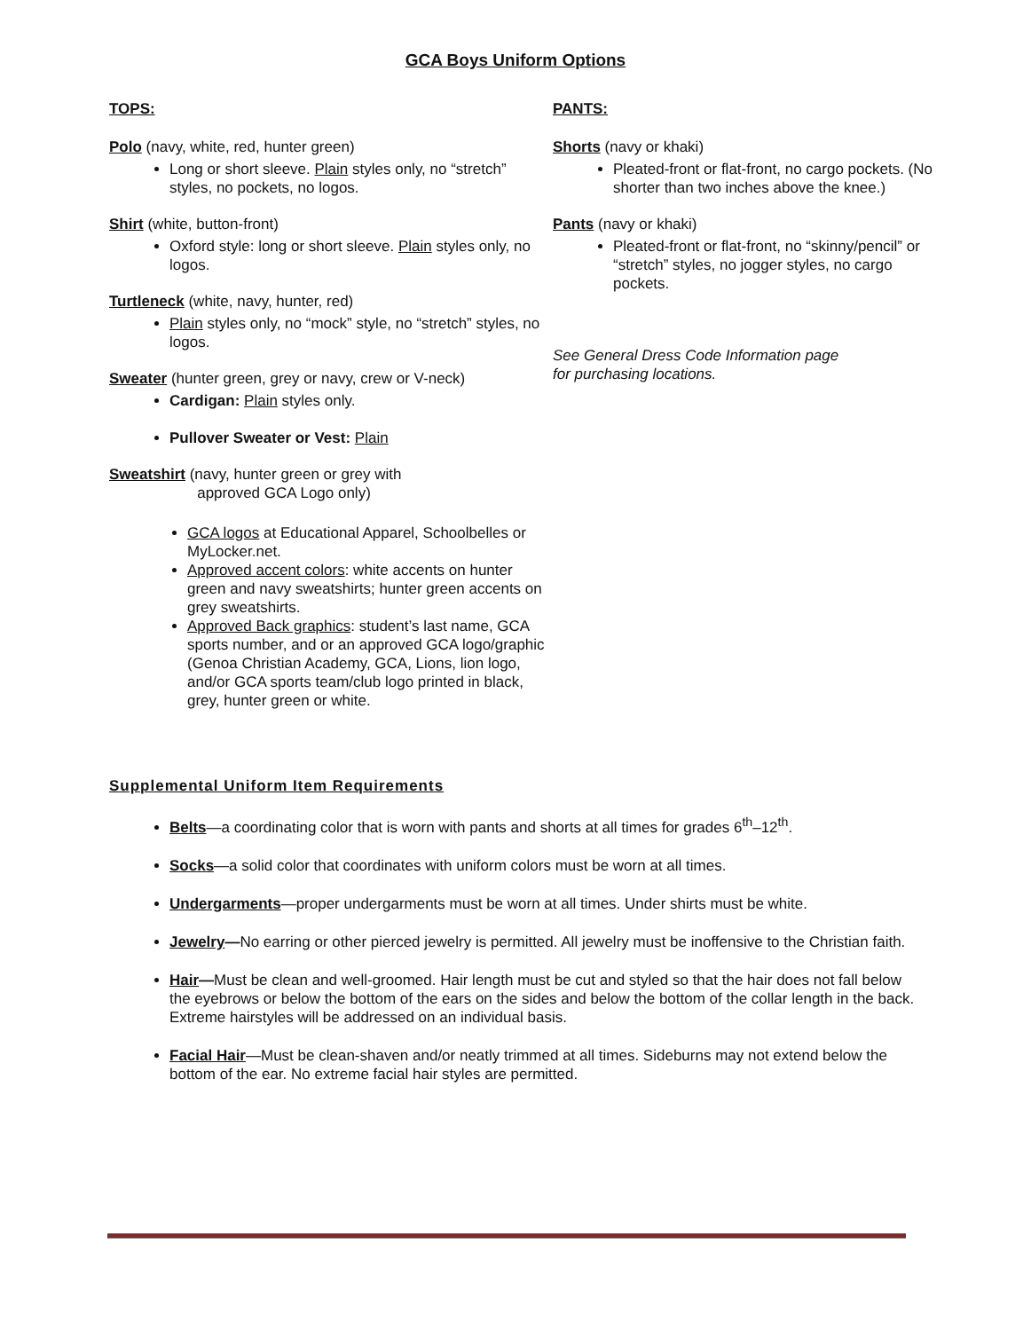GCA Boys Uniform Options
TOPS:
Polo (navy, white, red, hunter green)
Long or short sleeve. Plain styles only, no “stretch” styles, no pockets, no logos.
Shirt (white, button-front)
Oxford style: long or short sleeve. Plain styles only, no logos.
Turtleneck (white, navy, hunter, red)
Plain styles only, no “mock” style, no “stretch” styles, no logos.
Sweater (hunter green, grey or navy, crew or V-neck)
Cardigan: Plain styles only.
Pullover Sweater or Vest: Plain
Sweatshirt (navy, hunter green or grey with
approved GCA Logo only)
GCA logos at Educational Apparel, Schoolbelles or MyLocker.net.
Approved accent colors: white accents on hunter green and navy sweatshirts; hunter green accents on grey sweatshirts.
Approved Back graphics: student’s last name, GCA sports number, and or an approved GCA logo/graphic (Genoa Christian Academy, GCA, Lions, lion logo, and/or GCA sports team/club logo printed in black, grey, hunter green or white.
PANTS:
Shorts (navy or khaki)
Pleated-front or flat-front, no cargo pockets. (No shorter than two inches above the knee.)
Pants (navy or khaki)
Pleated-front or flat-front, no “skinny/pencil” or “stretch” styles, no jogger styles, no cargo pockets.
See General Dress Code Information page
for purchasing locations.
Supplemental Uniform Item Requirements
Belts—a coordinating color that is worn with pants and shorts at all times for grades 6<sup>th</sup>–12<sup>th</sup>.
Socks—a solid color that coordinates with uniform colors must be worn at all times.
Undergarments—proper undergarments must be worn at all times. Under shirts must be white.
Jewelry—No earring or other pierced jewelry is permitted. All jewelry must be inoffensive to the Christian faith.
Hair—Must be clean and well-groomed. Hair length must be cut and styled so that the hair does not fall below the eyebrows or below the bottom of the ears on the sides and below the bottom of the collar length in the back. Extreme hairstyles will be addressed on an individual basis.
Facial Hair—Must be clean-shaven and/or neatly trimmed at all times. Sideburns may not extend below the bottom of the ear. No extreme facial hair styles are permitted.